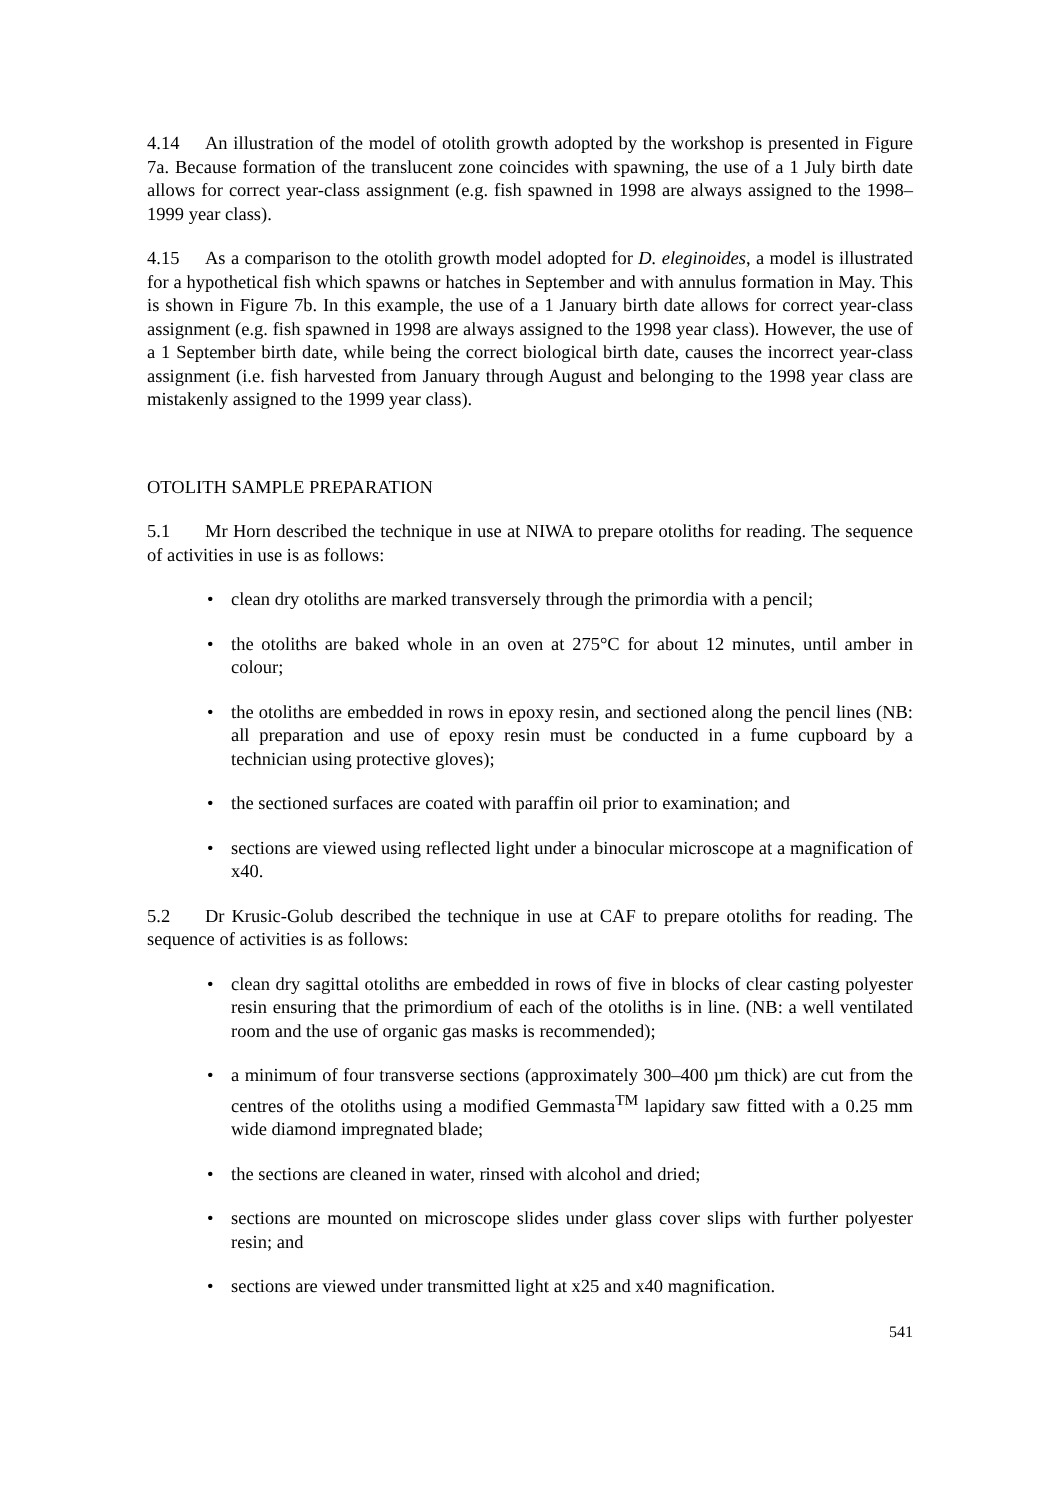4.14 An illustration of the model of otolith growth adopted by the workshop is presented in Figure 7a. Because formation of the translucent zone coincides with spawning, the use of a 1 July birth date allows for correct year-class assignment (e.g. fish spawned in 1998 are always assigned to the 1998–1999 year class).
4.15 As a comparison to the otolith growth model adopted for D. eleginoides, a model is illustrated for a hypothetical fish which spawns or hatches in September and with annulus formation in May. This is shown in Figure 7b. In this example, the use of a 1 January birth date allows for correct year-class assignment (e.g. fish spawned in 1998 are always assigned to the 1998 year class). However, the use of a 1 September birth date, while being the correct biological birth date, causes the incorrect year-class assignment (i.e. fish harvested from January through August and belonging to the 1998 year class are mistakenly assigned to the 1999 year class).
OTOLITH SAMPLE PREPARATION
5.1 Mr Horn described the technique in use at NIWA to prepare otoliths for reading. The sequence of activities in use is as follows:
• clean dry otoliths are marked transversely through the primordia with a pencil;
• the otoliths are baked whole in an oven at 275°C for about 12 minutes, until amber in colour;
• the otoliths are embedded in rows in epoxy resin, and sectioned along the pencil lines (NB: all preparation and use of epoxy resin must be conducted in a fume cupboard by a technician using protective gloves);
• the sectioned surfaces are coated with paraffin oil prior to examination; and
• sections are viewed using reflected light under a binocular microscope at a magnification of x40.
5.2 Dr Krusic-Golub described the technique in use at CAF to prepare otoliths for reading. The sequence of activities is as follows:
• clean dry sagittal otoliths are embedded in rows of five in blocks of clear casting polyester resin ensuring that the primordium of each of the otoliths is in line. (NB: a well ventilated room and the use of organic gas masks is recommended);
• a minimum of four transverse sections (approximately 300–400 µm thick) are cut from the centres of the otoliths using a modified Gemmasta<sup>TM</sup> lapidary saw fitted with a 0.25 mm wide diamond impregnated blade;
• the sections are cleaned in water, rinsed with alcohol and dried;
• sections are mounted on microscope slides under glass cover slips with further polyester resin; and
• sections are viewed under transmitted light at x25 and x40 magnification.
541